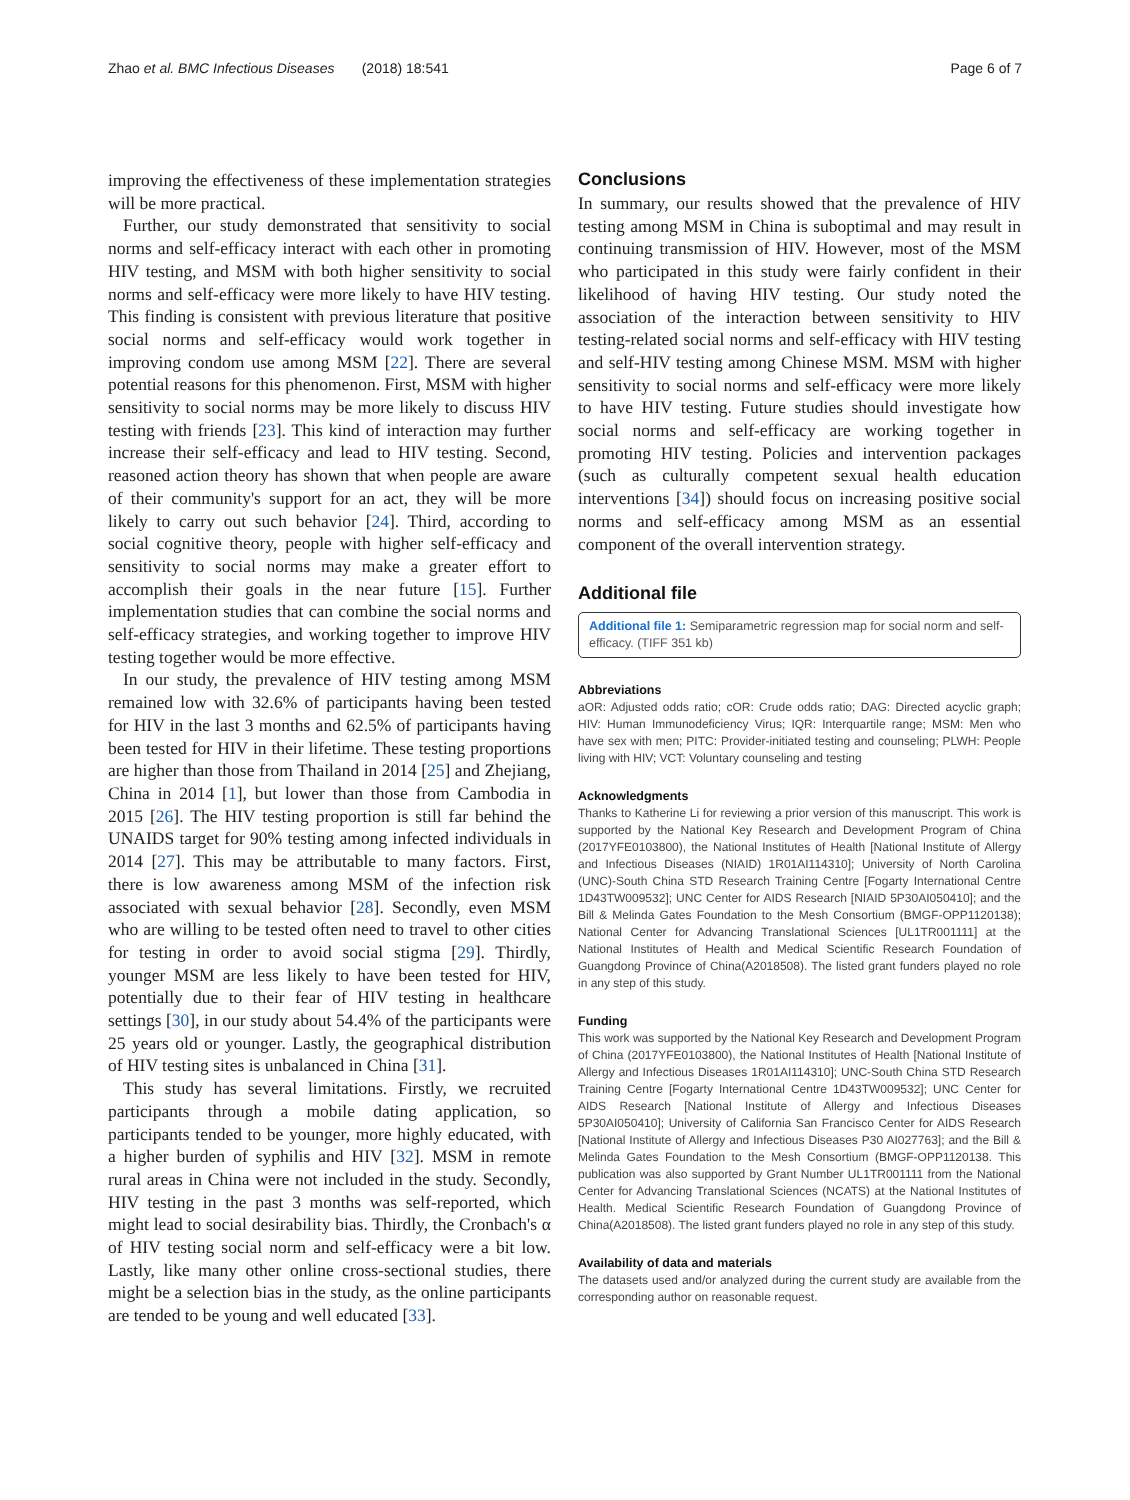Zhao et al. BMC Infectious Diseases (2018) 18:541 Page 6 of 7
improving the effectiveness of these implementation strategies will be more practical.
Further, our study demonstrated that sensitivity to social norms and self-efficacy interact with each other in promoting HIV testing, and MSM with both higher sensitivity to social norms and self-efficacy were more likely to have HIV testing. This finding is consistent with previous literature that positive social norms and self-efficacy would work together in improving condom use among MSM [22]. There are several potential reasons for this phenomenon. First, MSM with higher sensitivity to social norms may be more likely to discuss HIV testing with friends [23]. This kind of interaction may further increase their self-efficacy and lead to HIV testing. Second, reasoned action theory has shown that when people are aware of their community's support for an act, they will be more likely to carry out such behavior [24]. Third, according to social cognitive theory, people with higher self-efficacy and sensitivity to social norms may make a greater effort to accomplish their goals in the near future [15]. Further implementation studies that can combine the social norms and self-efficacy strategies, and working together to improve HIV testing together would be more effective.
In our study, the prevalence of HIV testing among MSM remained low with 32.6% of participants having been tested for HIV in the last 3 months and 62.5% of participants having been tested for HIV in their lifetime. These testing proportions are higher than those from Thailand in 2014 [25] and Zhejiang, China in 2014 [1], but lower than those from Cambodia in 2015 [26]. The HIV testing proportion is still far behind the UNAIDS target for 90% testing among infected individuals in 2014 [27]. This may be attributable to many factors. First, there is low awareness among MSM of the infection risk associated with sexual behavior [28]. Secondly, even MSM who are willing to be tested often need to travel to other cities for testing in order to avoid social stigma [29]. Thirdly, younger MSM are less likely to have been tested for HIV, potentially due to their fear of HIV testing in healthcare settings [30], in our study about 54.4% of the participants were 25 years old or younger. Lastly, the geographical distribution of HIV testing sites is unbalanced in China [31].
This study has several limitations. Firstly, we recruited participants through a mobile dating application, so participants tended to be younger, more highly educated, with a higher burden of syphilis and HIV [32]. MSM in remote rural areas in China were not included in the study. Secondly, HIV testing in the past 3 months was self-reported, which might lead to social desirability bias. Thirdly, the Cronbach's α of HIV testing social norm and self-efficacy were a bit low. Lastly, like many other online cross-sectional studies, there might be a selection bias in the study, as the online participants are tended to be young and well educated [33].
Conclusions
In summary, our results showed that the prevalence of HIV testing among MSM in China is suboptimal and may result in continuing transmission of HIV. However, most of the MSM who participated in this study were fairly confident in their likelihood of having HIV testing. Our study noted the association of the interaction between sensitivity to HIV testing-related social norms and self-efficacy with HIV testing and self-HIV testing among Chinese MSM. MSM with higher sensitivity to social norms and self-efficacy were more likely to have HIV testing. Future studies should investigate how social norms and self-efficacy are working together in promoting HIV testing. Policies and intervention packages (such as culturally competent sexual health education interventions [34]) should focus on increasing positive social norms and self-efficacy among MSM as an essential component of the overall intervention strategy.
Additional file
Additional file 1: Semiparametric regression map for social norm and self-efficacy. (TIFF 351 kb)
Abbreviations
aOR: Adjusted odds ratio; cOR: Crude odds ratio; DAG: Directed acyclic graph; HIV: Human Immunodeficiency Virus; IQR: Interquartile range; MSM: Men who have sex with men; PITC: Provider-initiated testing and counseling; PLWH: People living with HIV; VCT: Voluntary counseling and testing
Acknowledgments
Thanks to Katherine Li for reviewing a prior version of this manuscript. This work is supported by the National Key Research and Development Program of China (2017YFE0103800), the National Institutes of Health [National Institute of Allergy and Infectious Diseases (NIAID) 1R01AI114310]; University of North Carolina (UNC)-South China STD Research Training Centre [Fogarty International Centre 1D43TW009532]; UNC Center for AIDS Research [NIAID 5P30AI050410]; and the Bill & Melinda Gates Foundation to the Mesh Consortium (BMGF-OPP1120138); National Center for Advancing Translational Sciences [UL1TR001111] at the National Institutes of Health and Medical Scientific Research Foundation of Guangdong Province of China(A2018508). The listed grant funders played no role in any step of this study.
Funding
This work was supported by the National Key Research and Development Program of China (2017YFE0103800), the National Institutes of Health [National Institute of Allergy and Infectious Diseases 1R01AI114310]; UNC-South China STD Research Training Centre [Fogarty International Centre 1D43TW009532]; UNC Center for AIDS Research [National Institute of Allergy and Infectious Diseases 5P30AI050410]; University of California San Francisco Center for AIDS Research [National Institute of Allergy and Infectious Diseases P30 AI027763]; and the Bill & Melinda Gates Foundation to the Mesh Consortium (BMGF-OPP1120138. This publication was also supported by Grant Number UL1TR001111 from the National Center for Advancing Translational Sciences (NCATS) at the National Institutes of Health. Medical Scientific Research Foundation of Guangdong Province of China(A2018508). The listed grant funders played no role in any step of this study.
Availability of data and materials
The datasets used and/or analyzed during the current study are available from the corresponding author on reasonable request.